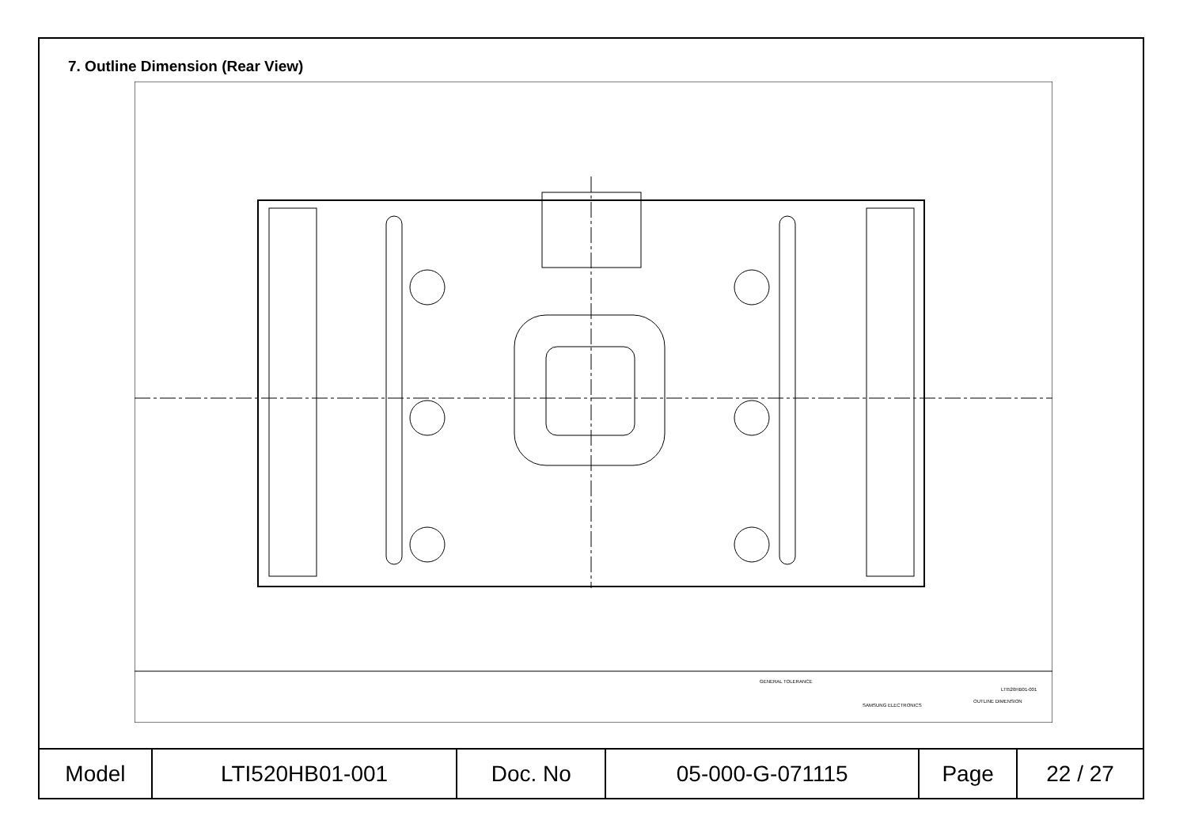7. Outline Dimension (Rear View)
GENERAL TOLERANCE
SAMSUNG ELECTRONICS
LTI520HB01-001
OUTLINE DIMENSION
| Model | LTI520HB01-001 | Doc. No | 05-000-G-071115 | Page | 22 / 27 |